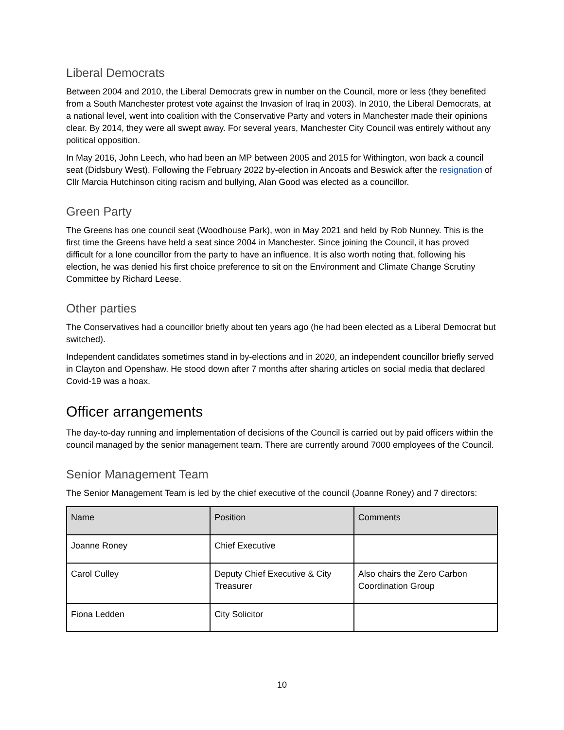Liberal Democrats
Between 2004 and 2010, the Liberal Democrats grew in number on the Council, more or less (they benefited from a South Manchester protest vote against the Invasion of Iraq in 2003). In 2010, the Liberal Democrats, at a national level, went into coalition with the Conservative Party and voters in Manchester made their opinions clear. By 2014, they were all swept away. For several years, Manchester City Council was entirely without any political opposition.
In May 2016, John Leech, who had been an MP between 2005 and 2015 for Withington, won back a council seat (Didsbury West). Following the February 2022 by-election in Ancoats and Beswick after the resignation of Cllr Marcia Hutchinson citing racism and bullying, Alan Good was elected as a councillor.
Green Party
The Greens has one council seat (Woodhouse Park), won in May 2021 and held by Rob Nunney. This is the first time the Greens have held a seat since 2004 in Manchester. Since joining the Council, it has proved difficult for a lone councillor from the party to have an influence. It is also worth noting that, following his election, he was denied his first choice preference to sit on the Environment and Climate Change Scrutiny Committee by Richard Leese.
Other parties
The Conservatives had a councillor briefly about ten years ago (he had been elected as a Liberal Democrat but switched).
Independent candidates sometimes stand in by-elections and in 2020, an independent councillor briefly served in Clayton and Openshaw. He stood down after 7 months after sharing articles on social media that declared Covid-19 was a hoax.
Officer arrangements
The day-to-day running and implementation of decisions of the Council is carried out by paid officers within the council managed by the senior management team. There are currently around 7000 employees of the Council.
Senior Management Team
The Senior Management Team is led by the chief executive of the council (Joanne Roney) and 7 directors:
| Name | Position | Comments |
| --- | --- | --- |
| Joanne Roney | Chief Executive | |
| Carol Culley | Deputy Chief Executive & City Treasurer | Also chairs the Zero Carbon Coordination Group |
| Fiona Ledden | City Solicitor | |
10